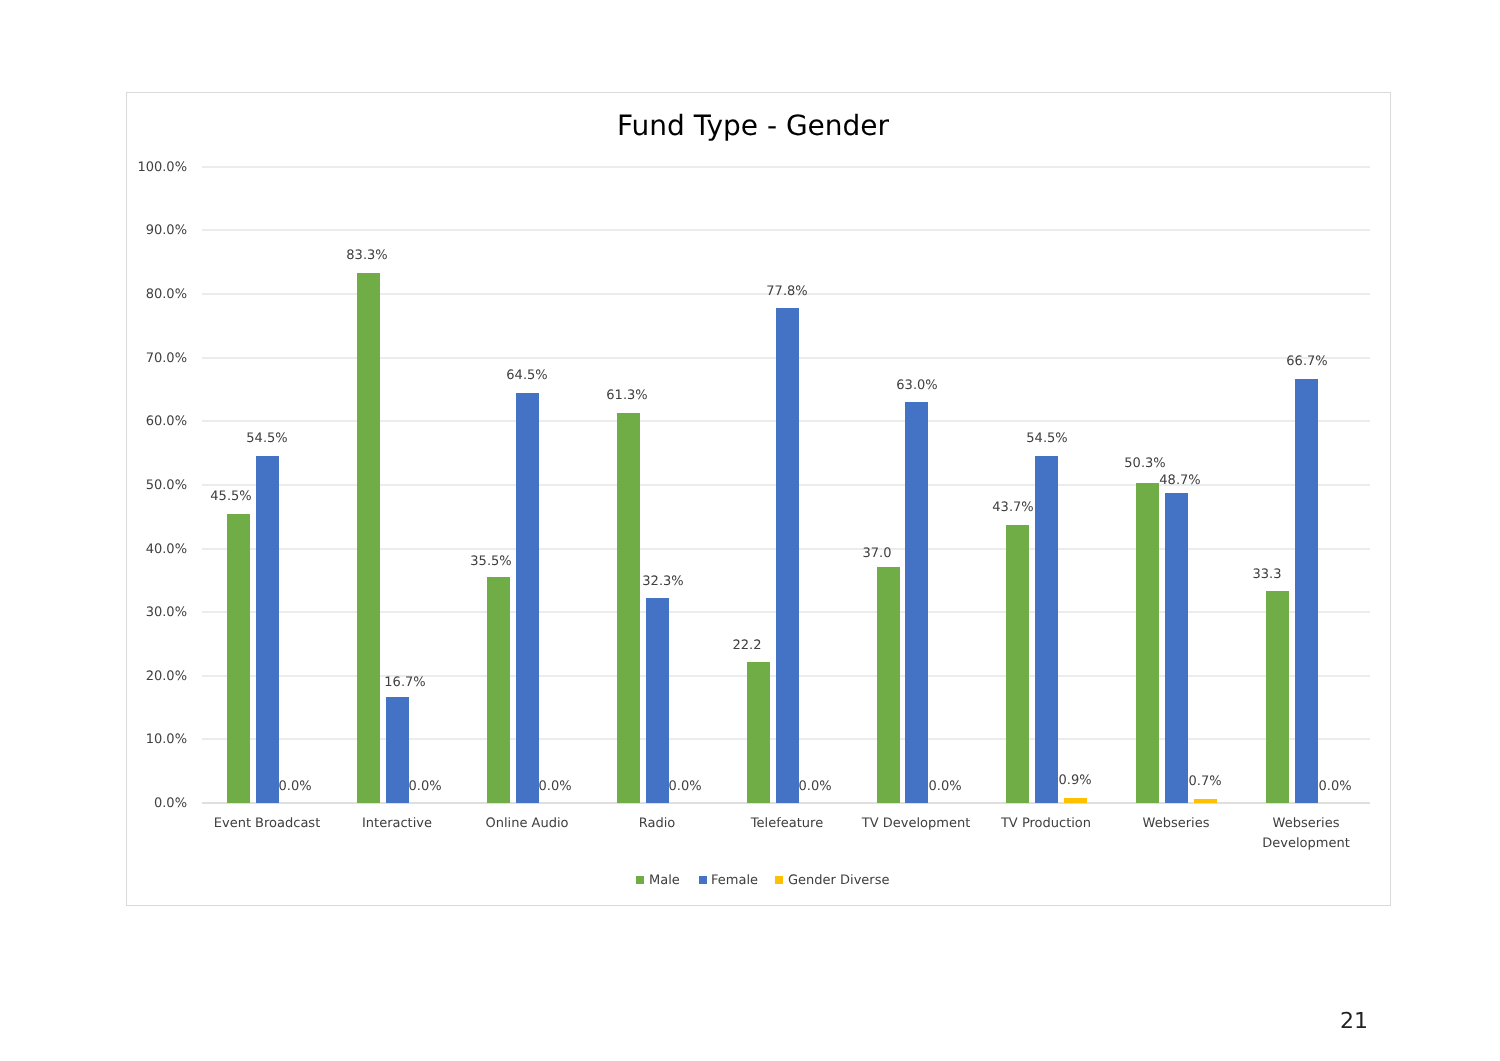Fund Type - Gender
100.0%
90.0%
80.0%
70.0%
60.0%
50.0%
40.0%
30.0%
20.0%
10.0%
0.0%
45.5%
54.5%
0.0%
83.3%
16.7%
0.0%
35.5%
64.5%
0.0%
61.3%
32.3%
0.0%
22.2
77.8%
0.0%
37.0
63.0%
0.0%
43.7%
54.5%
0.9%
50.3%
48.7%
0.7%
33.3
66.7%
0.0%
Event Broadcast
Interactive
Online Audio
Radio
Telefeature
TV Development
TV Production
Webseries
Webseries
Development
Male
Female
Gender Diverse
21